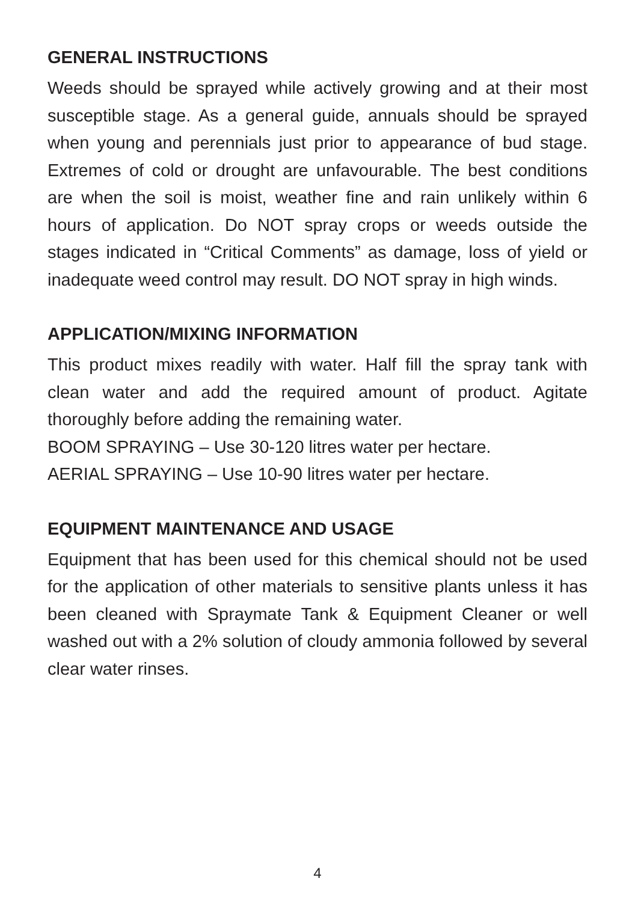GENERAL INSTRUCTIONS
Weeds should be sprayed while actively growing and at their most susceptible stage. As a general guide, annuals should be sprayed when young and perennials just prior to appearance of bud stage. Extremes of cold or drought are unfavourable. The best conditions are when the soil is moist, weather fine and rain unlikely within 6 hours of application. Do NOT spray crops or weeds outside the stages indicated in “Critical Comments” as damage, loss of yield or inadequate weed control may result. DO NOT spray in high winds.
APPLICATION/MIXING INFORMATION
This product mixes readily with water. Half fill the spray tank with clean water and add the required amount of product. Agitate thoroughly before adding the remaining water.
BOOM SPRAYING – Use 30-120 litres water per hectare.
AERIAL SPRAYING – Use 10-90 litres water per hectare.
EQUIPMENT MAINTENANCE AND USAGE
Equipment that has been used for this chemical should not be used for the application of other materials to sensitive plants unless it has been cleaned with Spraymate Tank & Equipment Cleaner or well washed out with a 2% solution of cloudy ammonia followed by several clear water rinses.
4